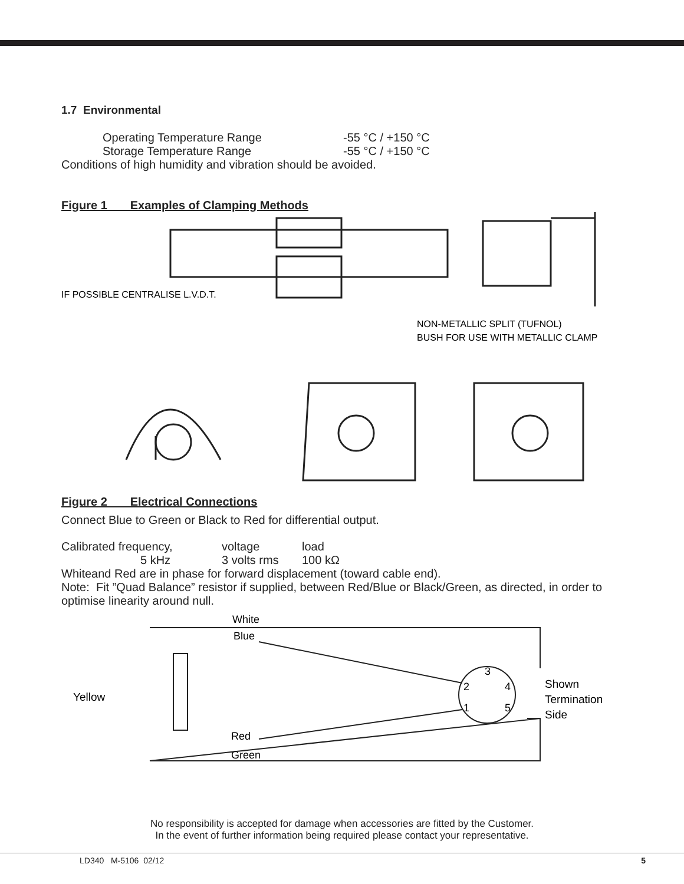1.7 Environmental
Operating Temperature Range -55 °C / +150 °C
Storage Temperature Range -55 °C / +150 °C
Conditions of high humidity and vibration should be avoided.
Figure 1 Examples of Clamping Methods
IF POSSIBLE CENTRALISE L.V.D.T.
NON-METALLIC SPLIT (TUFNOL)
BUSH FOR USE WITH METALLIC CLAMP
Figure 2 Electrical Connections
Connect Blue to Green or Black to Red for differential output.
Calibrated frequency, voltage load
5 kHz 3 volts rms 100 kΩ
Whiteand Red are in phase for forward displacement (toward cable end).
Note: Fit ”Quad Balance” resistor if supplied, between Red/Blue or Black/Green, as directed, in order to optimise linearity around null.
White
Blue
Yellow
3
2
4
1
5
Shown
Termination
Side
Red
Green
No responsibility is accepted for damage when accessories are fitted by the Customer.
In the event of further information being required please contact your representative.
LD340 M-5106 02/12 5